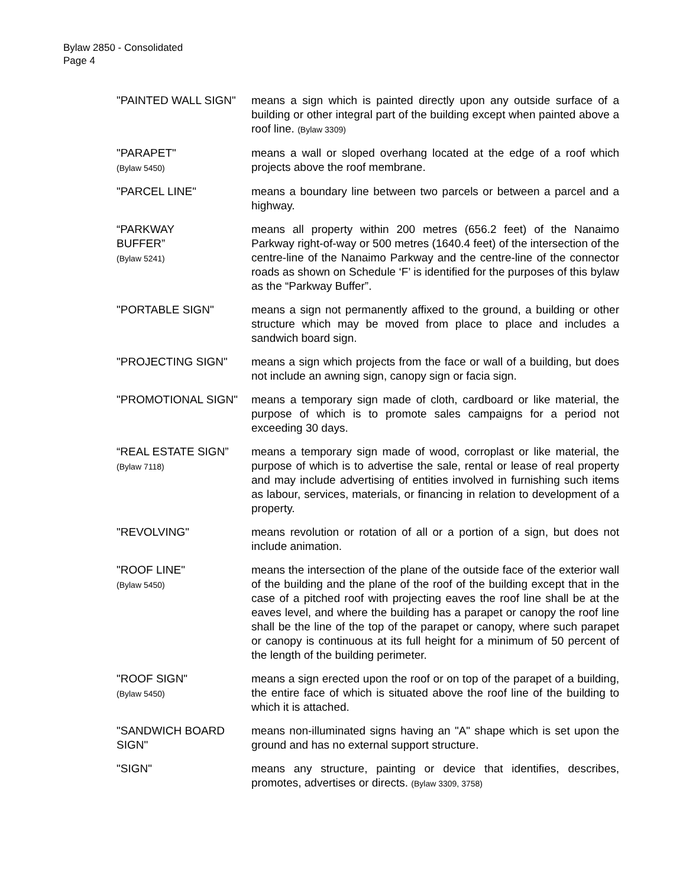Bylaw 2850 - Consolidated
Page 4
"PAINTED WALL SIGN" means a sign which is painted directly upon any outside surface of a building or other integral part of the building except when painted above a roof line. (Bylaw 3309)
"PARAPET"
(Bylaw 5450)
means a wall or sloped overhang located at the edge of a roof which projects above the roof membrane.
"PARCEL LINE" means a boundary line between two parcels or between a parcel and a highway.
“PARKWAY
BUFFER”
(Bylaw 5241)
means all property within 200 metres (656.2 feet) of the Nanaimo Parkway right-of-way or 500 metres (1640.4 feet) of the intersection of the centre-line of the Nanaimo Parkway and the centre-line of the connector roads as shown on Schedule ‘F’ is identified for the purposes of this bylaw as the “Parkway Buffer”.
"PORTABLE SIGN" means a sign not permanently affixed to the ground, a building or other structure which may be moved from place to place and includes a sandwich board sign.
"PROJECTING SIGN" means a sign which projects from the face or wall of a building, but does not include an awning sign, canopy sign or facia sign.
"PROMOTIONAL SIGN" means a temporary sign made of cloth, cardboard or like material, the purpose of which is to promote sales campaigns for a period not exceeding 30 days.
“REAL ESTATE SIGN” (Bylaw 7118)
means a temporary sign made of wood, corroplast or like material, the purpose of which is to advertise the sale, rental or lease of real property and may include advertising of entities involved in furnishing such items as labour, services, materials, or financing in relation to development of a property.
"REVOLVING" means revolution or rotation of all or a portion of a sign, but does not include animation.
"ROOF LINE"
(Bylaw 5450)
means the intersection of the plane of the outside face of the exterior wall of the building and the plane of the roof of the building except that in the case of a pitched roof with projecting eaves the roof line shall be at the eaves level, and where the building has a parapet or canopy the roof line shall be the line of the top of the parapet or canopy, where such parapet or canopy is continuous at its full height for a minimum of 50 percent of the length of the building perimeter.
"ROOF SIGN"
(Bylaw 5450)
means a sign erected upon the roof or on top of the parapet of a building, the entire face of which is situated above the roof line of the building to which it is attached.
"SANDWICH BOARD SIGN"
means non-illuminated signs having an "A" shape which is set upon the ground and has no external support structure.
"SIGN" means any structure, painting or device that identifies, describes, promotes, advertises or directs. (Bylaw 3309, 3758)